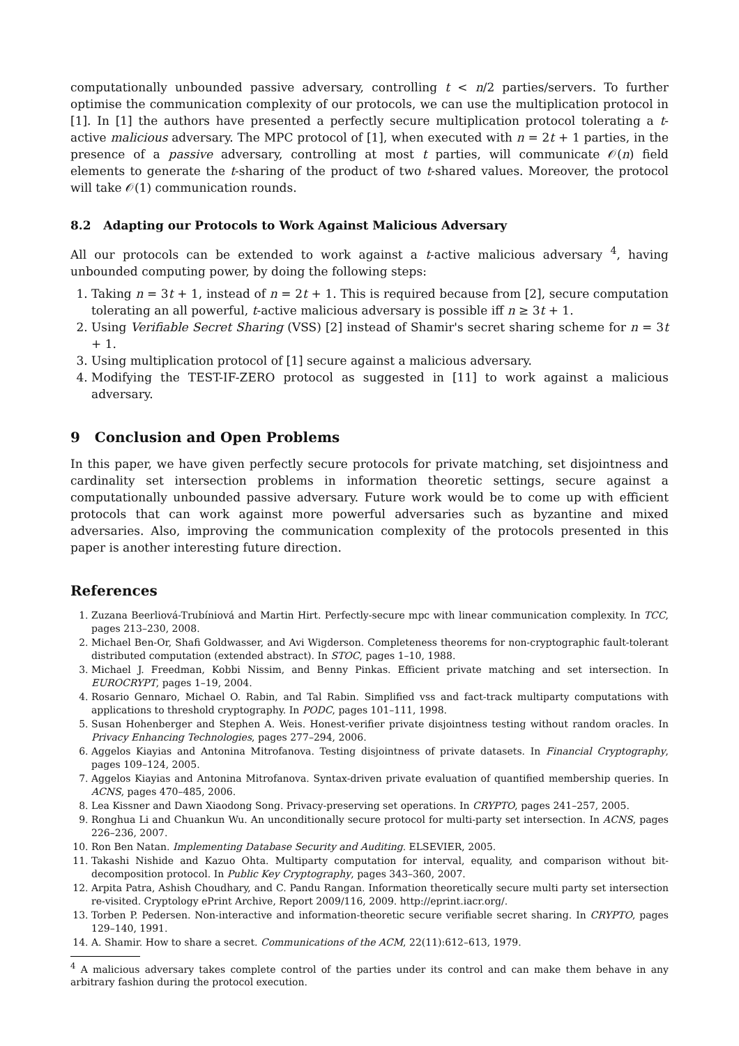computationally unbounded passive adversary, controlling t < n/2 parties/servers. To further optimise the communication complexity of our protocols, we can use the multiplication protocol in [1]. In [1] the authors have presented a perfectly secure multiplication protocol tolerating a t-active malicious adversary. The MPC protocol of [1], when executed with n = 2t + 1 parties, in the presence of a passive adversary, controlling at most t parties, will communicate 𝒪(n) field elements to generate the t-sharing of the product of two t-shared values. Moreover, the protocol will take 𝒪(1) communication rounds.
8.2 Adapting our Protocols to Work Against Malicious Adversary
All our protocols can be extended to work against a t-active malicious adversary <sup>4</sup>, having unbounded computing power, by doing the following steps:
1. Taking n = 3t + 1, instead of n = 2t + 1. This is required because from [2], secure computation tolerating an all powerful, t-active malicious adversary is possible iff n ≥ 3t + 1.
2. Using Verifiable Secret Sharing (VSS) [2] instead of Shamir's secret sharing scheme for n = 3t + 1.
3. Using multiplication protocol of [1] secure against a malicious adversary.
4. Modifying the TEST-IF-ZERO protocol as suggested in [11] to work against a malicious adversary.
9 Conclusion and Open Problems
In this paper, we have given perfectly secure protocols for private matching, set disjointness and cardinality set intersection problems in information theoretic settings, secure against a computationally unbounded passive adversary. Future work would be to come up with efficient protocols that can work against more powerful adversaries such as byzantine and mixed adversaries. Also, improving the communication complexity of the protocols presented in this paper is another interesting future direction.
References
1. Zuzana Beerliová-Trubíniová and Martin Hirt. Perfectly-secure mpc with linear communication complexity. In TCC, pages 213–230, 2008.
2. Michael Ben-Or, Shafi Goldwasser, and Avi Wigderson. Completeness theorems for non-cryptographic fault-tolerant distributed computation (extended abstract). In STOC, pages 1–10, 1988.
3. Michael J. Freedman, Kobbi Nissim, and Benny Pinkas. Efficient private matching and set intersection. In EUROCRYPT, pages 1–19, 2004.
4. Rosario Gennaro, Michael O. Rabin, and Tal Rabin. Simplified vss and fact-track multiparty computations with applications to threshold cryptography. In PODC, pages 101–111, 1998.
5. Susan Hohenberger and Stephen A. Weis. Honest-verifier private disjointness testing without random oracles. In Privacy Enhancing Technologies, pages 277–294, 2006.
6. Aggelos Kiayias and Antonina Mitrofanova. Testing disjointness of private datasets. In Financial Cryptography, pages 109–124, 2005.
7. Aggelos Kiayias and Antonina Mitrofanova. Syntax-driven private evaluation of quantified membership queries. In ACNS, pages 470–485, 2006.
8. Lea Kissner and Dawn Xiaodong Song. Privacy-preserving set operations. In CRYPTO, pages 241–257, 2005.
9. Ronghua Li and Chuankun Wu. An unconditionally secure protocol for multi-party set intersection. In ACNS, pages 226–236, 2007.
10. Ron Ben Natan. Implementing Database Security and Auditing. ELSEVIER, 2005.
11. Takashi Nishide and Kazuo Ohta. Multiparty computation for interval, equality, and comparison without bit-decomposition protocol. In Public Key Cryptography, pages 343–360, 2007.
12. Arpita Patra, Ashish Choudhary, and C. Pandu Rangan. Information theoretically secure multi party set intersection re-visited. Cryptology ePrint Archive, Report 2009/116, 2009. http://eprint.iacr.org/.
13. Torben P. Pedersen. Non-interactive and information-theoretic secure verifiable secret sharing. In CRYPTO, pages 129–140, 1991.
14. A. Shamir. How to share a secret. Communications of the ACM, 22(11):612–613, 1979.
<sup>4</sup> A malicious adversary takes complete control of the parties under its control and can make them behave in any arbitrary fashion during the protocol execution.